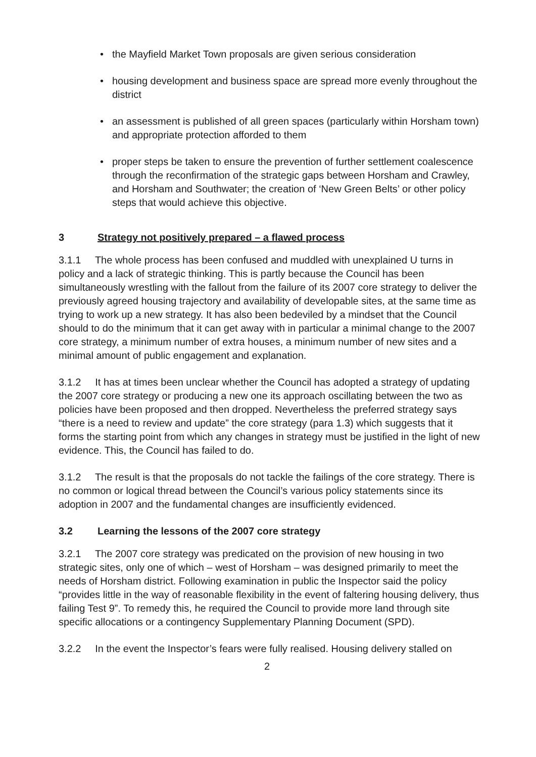• the Mayfield Market Town proposals are given serious consideration
• housing development and business space are spread more evenly throughout the district
• an assessment is published of all green spaces (particularly within Horsham town) and appropriate protection afforded to them
• proper steps be taken to ensure the prevention of further settlement coalescence through the reconfirmation of the strategic gaps between Horsham and Crawley, and Horsham and Southwater; the creation of ‘New Green Belts’ or other policy steps that would achieve this objective.
3 Strategy not positively prepared – a flawed process
3.1.1 The whole process has been confused and muddled with unexplained U turns in policy and a lack of strategic thinking. This is partly because the Council has been simultaneously wrestling with the fallout from the failure of its 2007 core strategy to deliver the previously agreed housing trajectory and availability of developable sites, at the same time as trying to work up a new strategy. It has also been bedeviled by a mindset that the Council should to do the minimum that it can get away with in particular a minimal change to the 2007 core strategy, a minimum number of extra houses, a minimum number of new sites and a minimal amount of public engagement and explanation.
3.1.2 It has at times been unclear whether the Council has adopted a strategy of updating the 2007 core strategy or producing a new one its approach oscillating between the two as policies have been proposed and then dropped. Nevertheless the preferred strategy says “there is a need to review and update” the core strategy (para 1.3) which suggests that it forms the starting point from which any changes in strategy must be justified in the light of new evidence. This, the Council has failed to do.
3.1.2 The result is that the proposals do not tackle the failings of the core strategy. There is no common or logical thread between the Council’s various policy statements since its adoption in 2007 and the fundamental changes are insufficiently evidenced.
3.2 Learning the lessons of the 2007 core strategy
3.2.1 The 2007 core strategy was predicated on the provision of new housing in two strategic sites, only one of which – west of Horsham – was designed primarily to meet the needs of Horsham district. Following examination in public the Inspector said the policy “provides little in the way of reasonable flexibility in the event of faltering housing delivery, thus failing Test 9”. To remedy this, he required the Council to provide more land through site specific allocations or a contingency Supplementary Planning Document (SPD).
3.2.2 In the event the Inspector’s fears were fully realised. Housing delivery stalled on
2